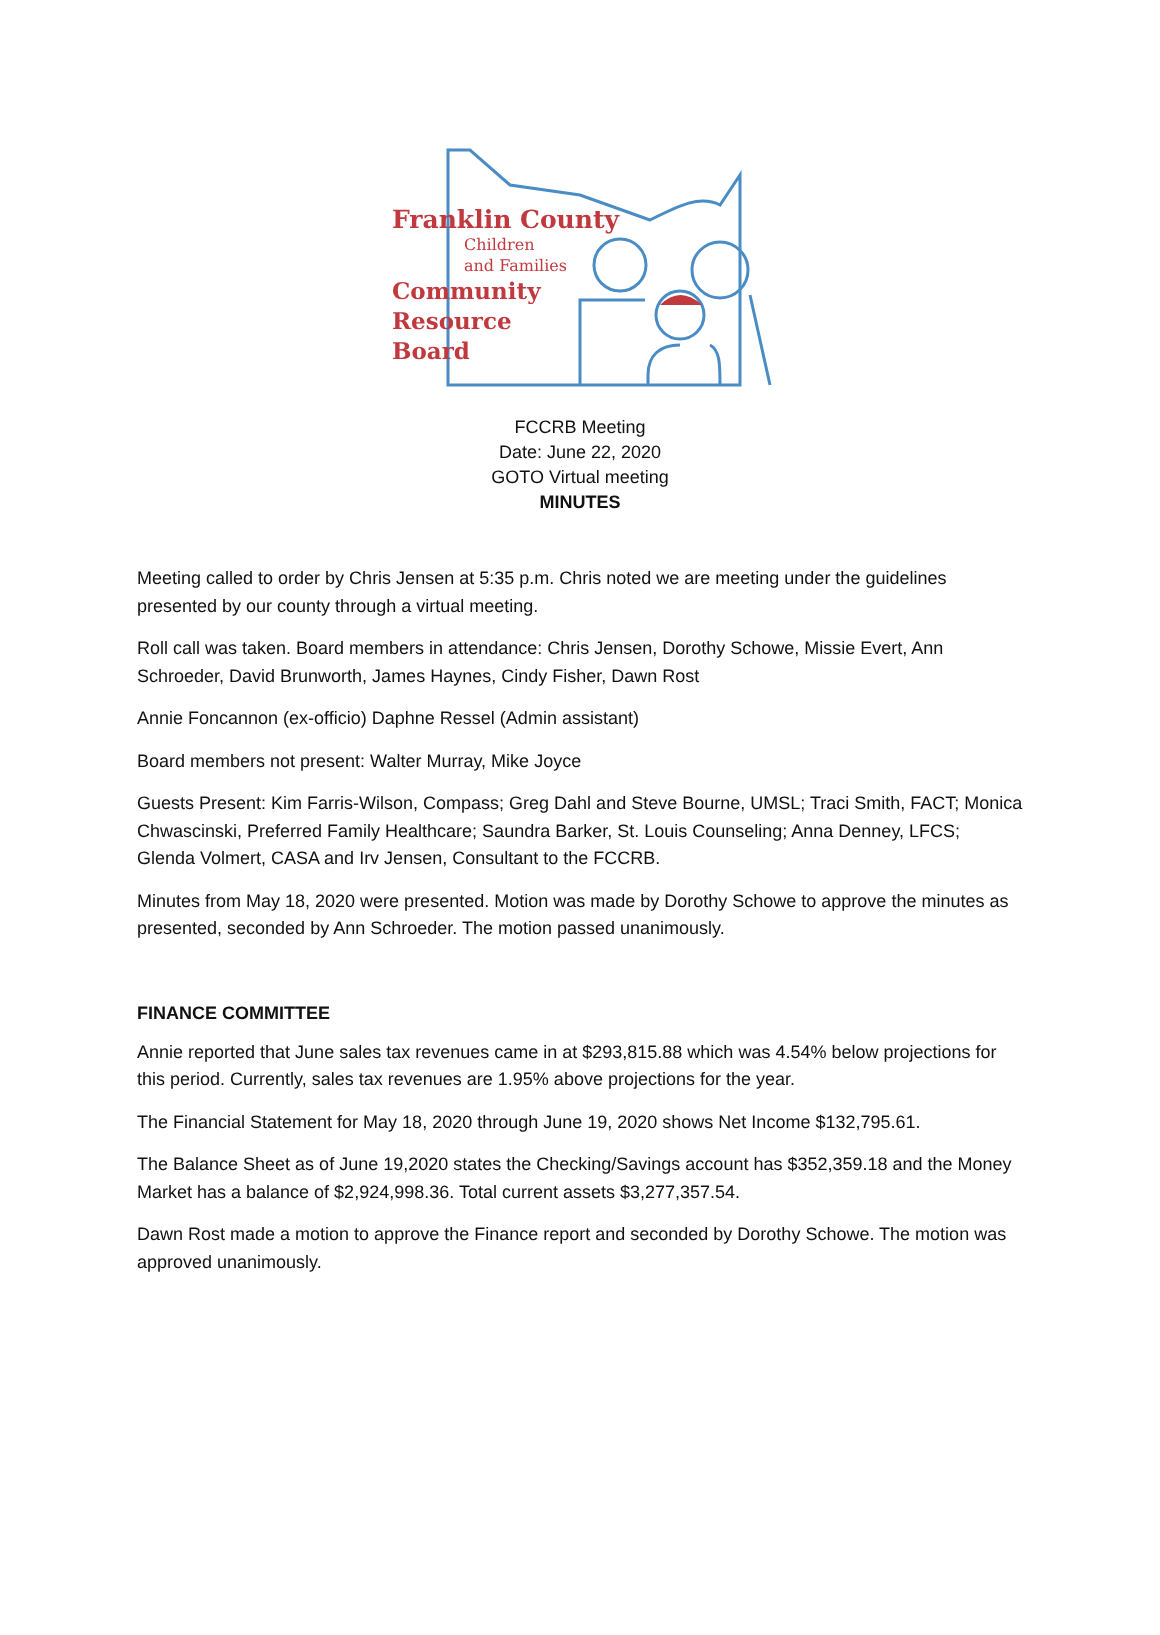Franklin County
Children
and Families
Community
Resource
Board
FCCRB Meeting
Date: June 22, 2020
GOTO Virtual meeting
MINUTES
Meeting called to order by Chris Jensen at 5:35 p.m. Chris noted we are meeting under the guidelines presented by our county through a virtual meeting.
Roll call was taken. Board members in attendance: Chris Jensen, Dorothy Schowe, Missie Evert, Ann Schroeder, David Brunworth, James Haynes, Cindy Fisher, Dawn Rost
Annie Foncannon (ex-officio) Daphne Ressel (Admin assistant)
Board members not present: Walter Murray, Mike Joyce
Guests Present: Kim Farris-Wilson, Compass; Greg Dahl and Steve Bourne, UMSL; Traci Smith, FACT; Monica Chwascinski, Preferred Family Healthcare; Saundra Barker, St. Louis Counseling; Anna Denney, LFCS; Glenda Volmert, CASA and Irv Jensen, Consultant to the FCCRB.
Minutes from May 18, 2020 were presented. Motion was made by Dorothy Schowe to approve the minutes as presented, seconded by Ann Schroeder. The motion passed unanimously.
FINANCE COMMITTEE
Annie reported that June sales tax revenues came in at $293,815.88 which was 4.54% below projections for this period. Currently, sales tax revenues are 1.95% above projections for the year.
The Financial Statement for May 18, 2020 through June 19, 2020 shows Net Income $132,795.61.
The Balance Sheet as of June 19,2020 states the Checking/Savings account has $352,359.18 and the Money Market has a balance of $2,924,998.36. Total current assets $3,277,357.54.
Dawn Rost made a motion to approve the Finance report and seconded by Dorothy Schowe. The motion was approved unanimously.